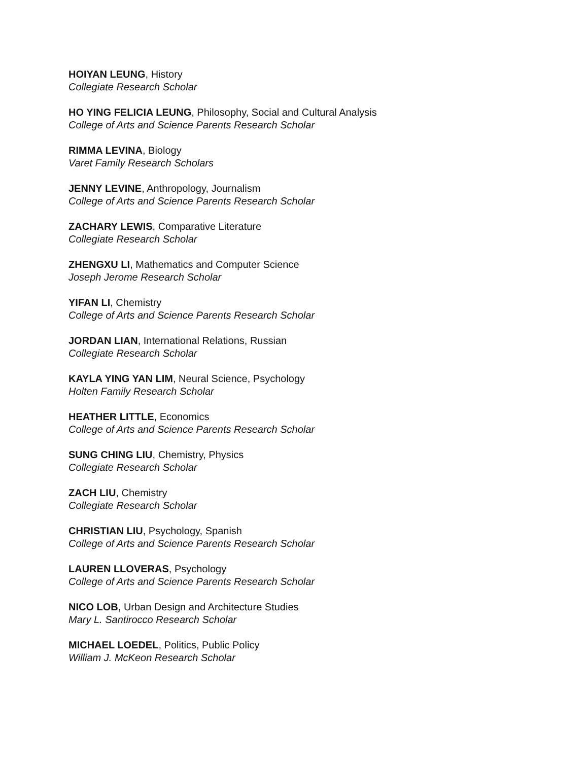HOIYAN LEUNG, History
Collegiate Research Scholar
HO YING FELICIA LEUNG, Philosophy, Social and Cultural Analysis
College of Arts and Science Parents Research Scholar
RIMMA LEVINA, Biology
Varet Family Research Scholars
JENNY LEVINE, Anthropology, Journalism
College of Arts and Science Parents Research Scholar
ZACHARY LEWIS, Comparative Literature
Collegiate Research Scholar
ZHENGXU LI, Mathematics and Computer Science
Joseph Jerome Research Scholar
YIFAN LI, Chemistry
College of Arts and Science Parents Research Scholar
JORDAN LIAN, International Relations, Russian
Collegiate Research Scholar
KAYLA YING YAN LIM, Neural Science, Psychology
Holten Family Research Scholar
HEATHER LITTLE, Economics
College of Arts and Science Parents Research Scholar
SUNG CHING LIU, Chemistry, Physics
Collegiate Research Scholar
ZACH LIU, Chemistry
Collegiate Research Scholar
CHRISTIAN LIU, Psychology, Spanish
College of Arts and Science Parents Research Scholar
LAUREN LLOVERAS, Psychology
College of Arts and Science Parents Research Scholar
NICO LOB, Urban Design and Architecture Studies
Mary L. Santirocco Research Scholar
MICHAEL LOEDEL, Politics, Public Policy
William J. McKeon Research Scholar